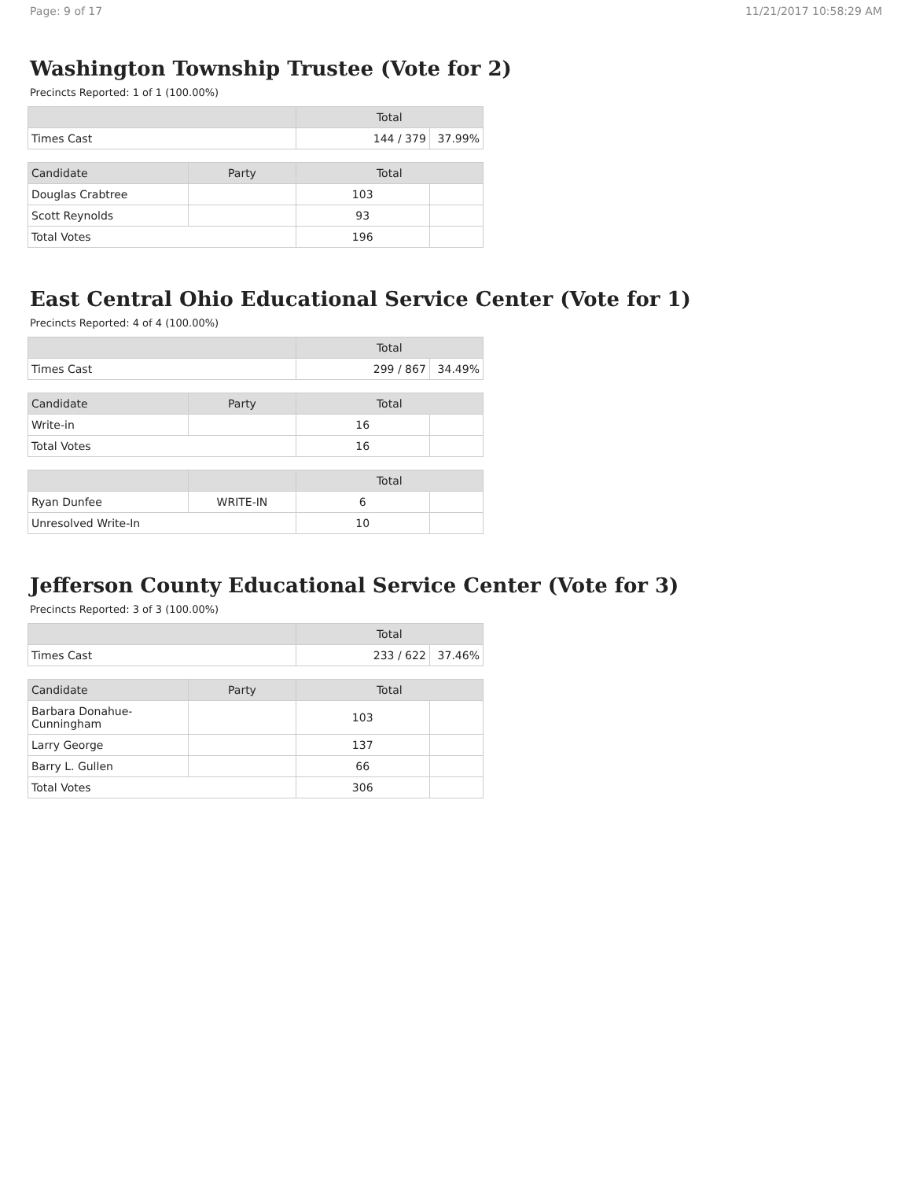Page: 9 of 17 11/21/2017 10:58:29 AM
Washington Township Trustee (Vote for 2)
Precincts Reported: 1 of 1 (100.00%)
| | Total | |
| --- | --- | --- |
| Times Cast | 144 / 379 | 37.99% |
| Candidate | Party | Total | |
| --- | --- | --- | --- |
| Douglas Crabtree | | 103 | |
| Scott Reynolds | | 93 | |
| Total Votes | | 196 | |
East Central Ohio Educational Service Center (Vote for 1)
Precincts Reported: 4 of 4 (100.00%)
| | Total | |
| --- | --- | --- |
| Times Cast | 299 / 867 | 34.49% |
| Candidate | Party | Total | |
| --- | --- | --- | --- |
| Write-in | | 16 | |
| Total Votes | | 16 | |
| | | Total | |
| --- | --- | --- | --- |
| Ryan Dunfee | WRITE-IN | 6 | |
| Unresolved Write-In | | 10 | |
Jefferson County Educational Service Center (Vote for 3)
Precincts Reported: 3 of 3 (100.00%)
| | Total | |
| --- | --- | --- |
| Times Cast | 233 / 622 | 37.46% |
| Candidate | Party | Total | |
| --- | --- | --- | --- |
| Barbara Donahue-Cunningham | | 103 | |
| Larry George | | 137 | |
| Barry L. Gullen | | 66 | |
| Total Votes | | 306 | |